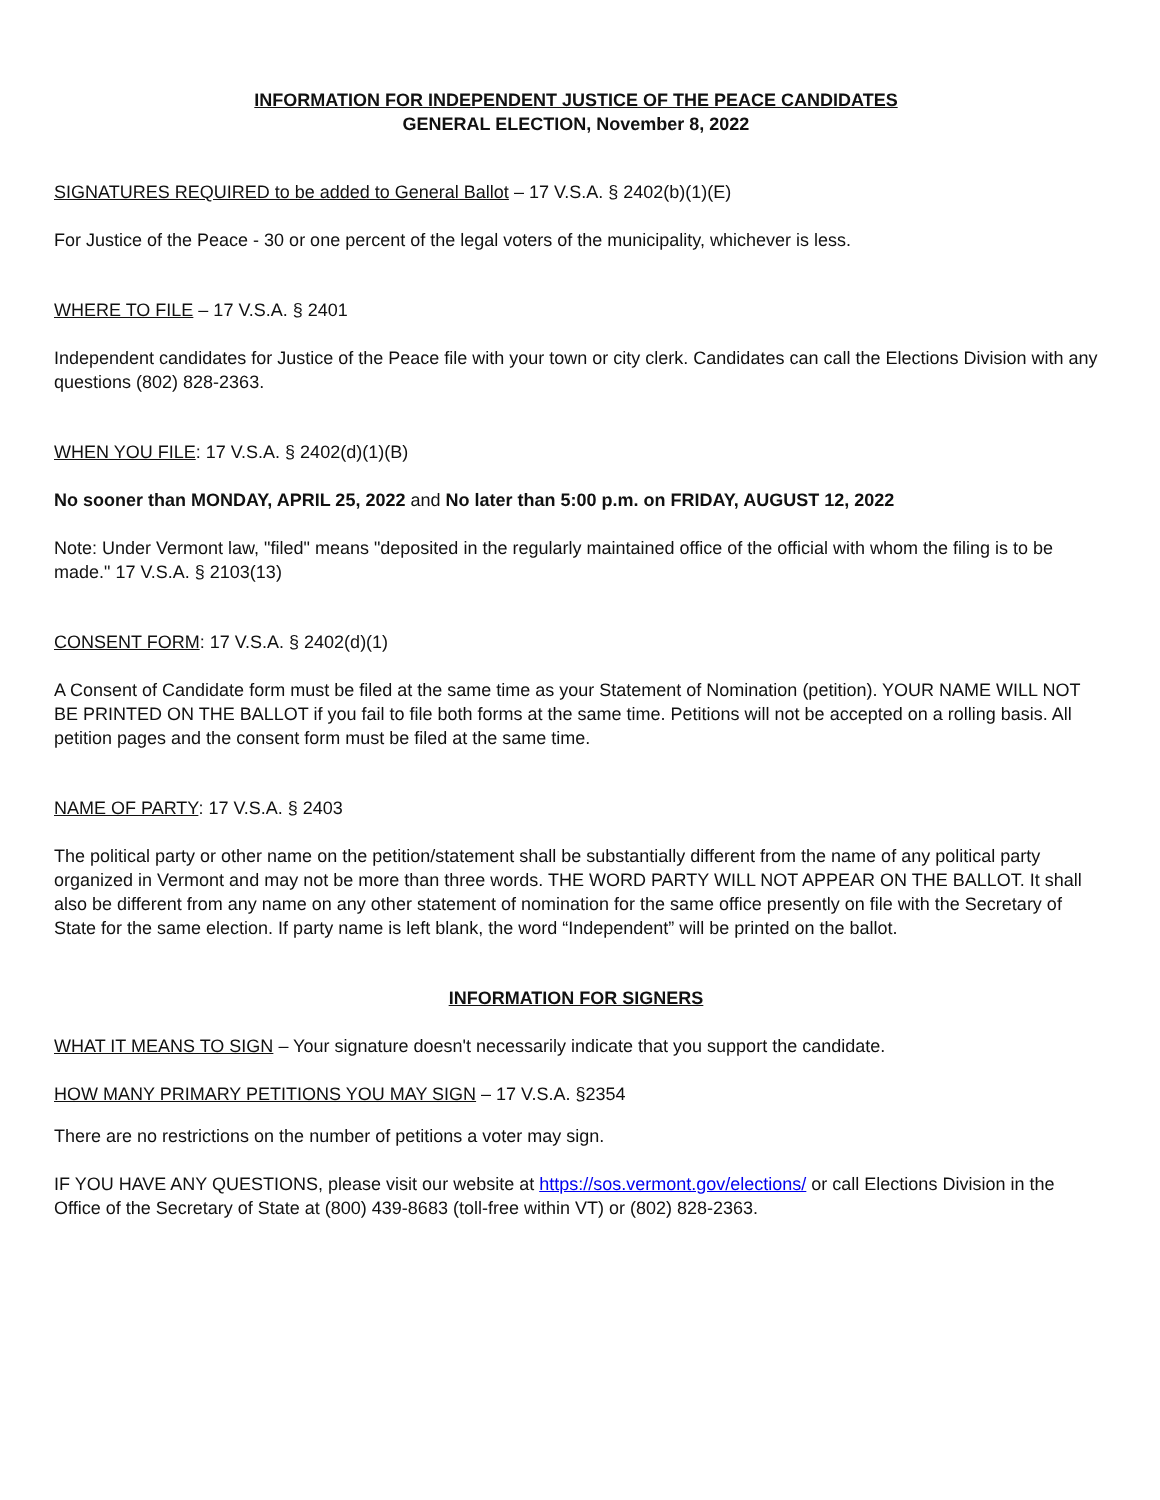INFORMATION FOR INDEPENDENT JUSTICE OF THE PEACE CANDIDATES
GENERAL ELECTION, November 8, 2022
SIGNATURES REQUIRED to be added to General Ballot – 17 V.S.A. § 2402(b)(1)(E)
For Justice of the Peace - 30 or one percent of the legal voters of the municipality, whichever is less.
WHERE TO FILE – 17 V.S.A. § 2401
Independent candidates for Justice of the Peace file with your town or city clerk. Candidates can call the Elections Division with any questions (802) 828-2363.
WHEN YOU FILE: 17 V.S.A. § 2402(d)(1)(B)
No sooner than MONDAY, APRIL 25, 2022 and No later than 5:00 p.m. on FRIDAY, AUGUST 12, 2022
Note: Under Vermont law, "filed" means "deposited in the regularly maintained office of the official with whom the filing is to be made." 17 V.S.A. § 2103(13)
CONSENT FORM: 17 V.S.A. § 2402(d)(1)
A Consent of Candidate form must be filed at the same time as your Statement of Nomination (petition). YOUR NAME WILL NOT BE PRINTED ON THE BALLOT if you fail to file both forms at the same time. Petitions will not be accepted on a rolling basis. All petition pages and the consent form must be filed at the same time.
NAME OF PARTY: 17 V.S.A. § 2403
The political party or other name on the petition/statement shall be substantially different from the name of any political party organized in Vermont and may not be more than three words. THE WORD PARTY WILL NOT APPEAR ON THE BALLOT. It shall also be different from any name on any other statement of nomination for the same office presently on file with the Secretary of State for the same election. If party name is left blank, the word “Independent” will be printed on the ballot.
INFORMATION FOR SIGNERS
WHAT IT MEANS TO SIGN – Your signature doesn't necessarily indicate that you support the candidate.
HOW MANY PRIMARY PETITIONS YOU MAY SIGN – 17 V.S.A. §2354
There are no restrictions on the number of petitions a voter may sign.
IF YOU HAVE ANY QUESTIONS, please visit our website at https://sos.vermont.gov/elections/ or call Elections Division in the Office of the Secretary of State at (800) 439-8683 (toll-free within VT) or (802) 828-2363.